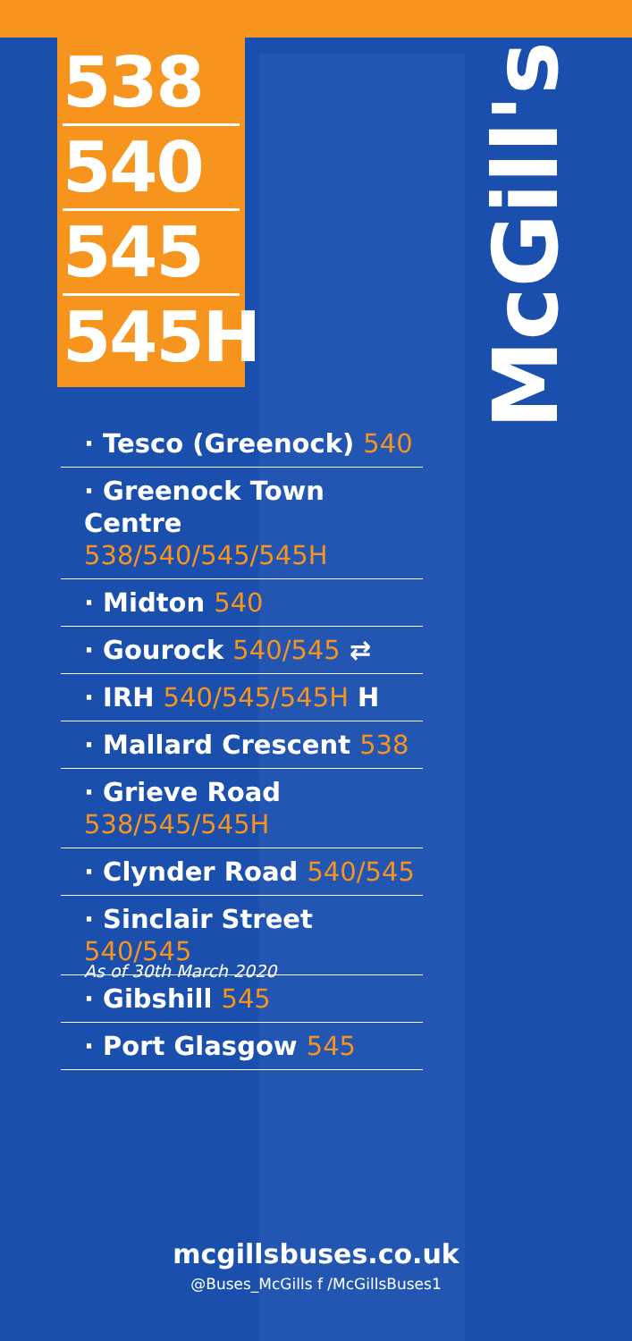538
540
545
545H
McGill's
· Tesco (Greenock) 540
· Greenock Town Centre
538/540/545/545H
· Midton 540
· Gourock 540/545 ⇄
· IRH 540/545/545H H
· Mallard Crescent 538
· Grieve Road 538/545/545H
· Clynder Road 540/545
· Sinclair Street 540/545
· Gibshill 545
· Port Glasgow 545
As of 30th March 2020
mcgillsbuses.co.uk
@Buses_McGills f /McGillsBuses1